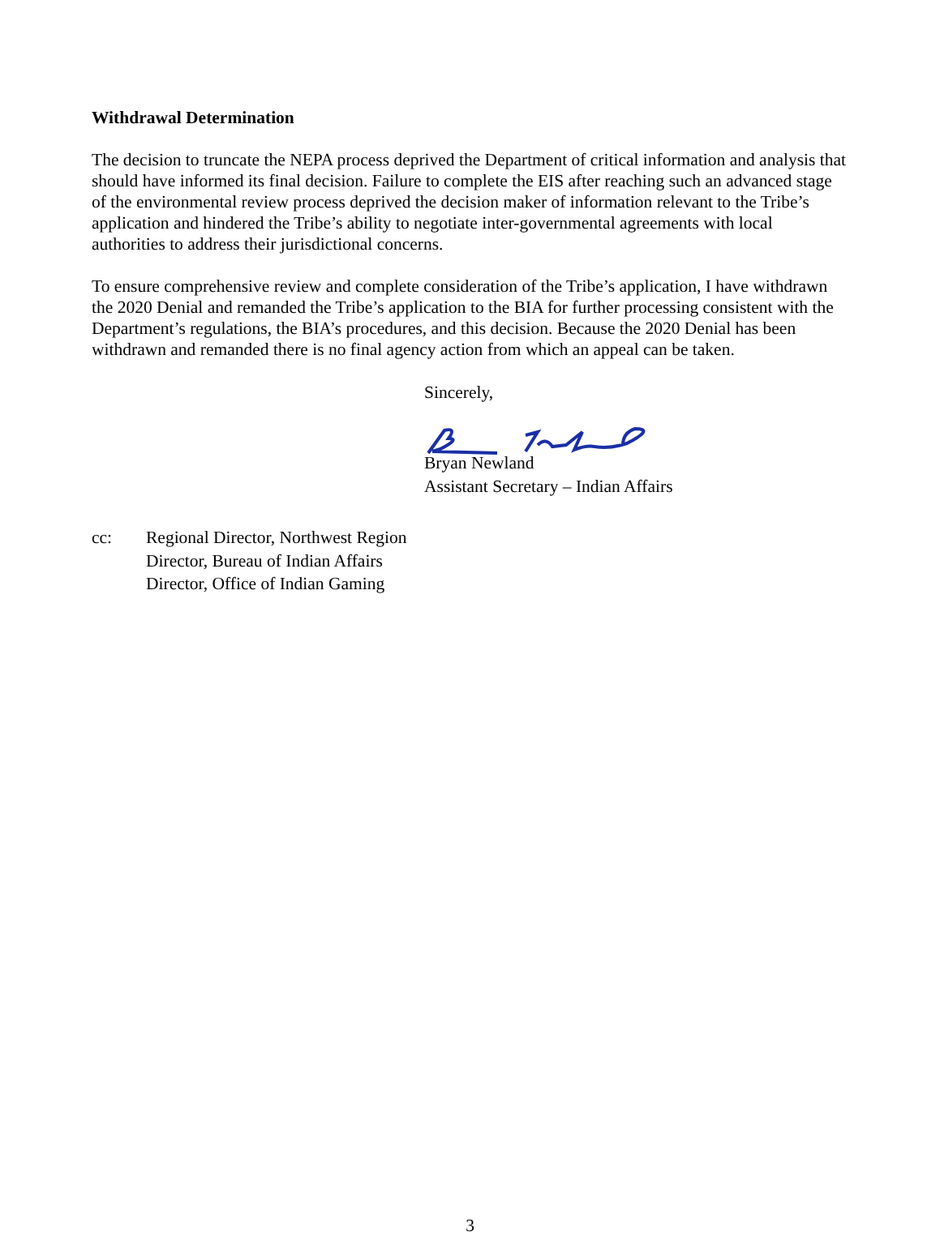Withdrawal Determination
The decision to truncate the NEPA process deprived the Department of critical information and analysis that should have informed its final decision. Failure to complete the EIS after reaching such an advanced stage of the environmental review process deprived the decision maker of information relevant to the Tribe’s application and hindered the Tribe’s ability to negotiate inter-governmental agreements with local authorities to address their jurisdictional concerns.
To ensure comprehensive review and complete consideration of the Tribe’s application, I have withdrawn the 2020 Denial and remanded the Tribe’s application to the BIA for further processing consistent with the Department’s regulations, the BIA’s procedures, and this decision. Because the 2020 Denial has been withdrawn and remanded there is no final agency action from which an appeal can be taken.
Sincerely,
Bryan Newland
Assistant Secretary – Indian Affairs
cc: Regional Director, Northwest Region
Director, Bureau of Indian Affairs
Director, Office of Indian Gaming
3